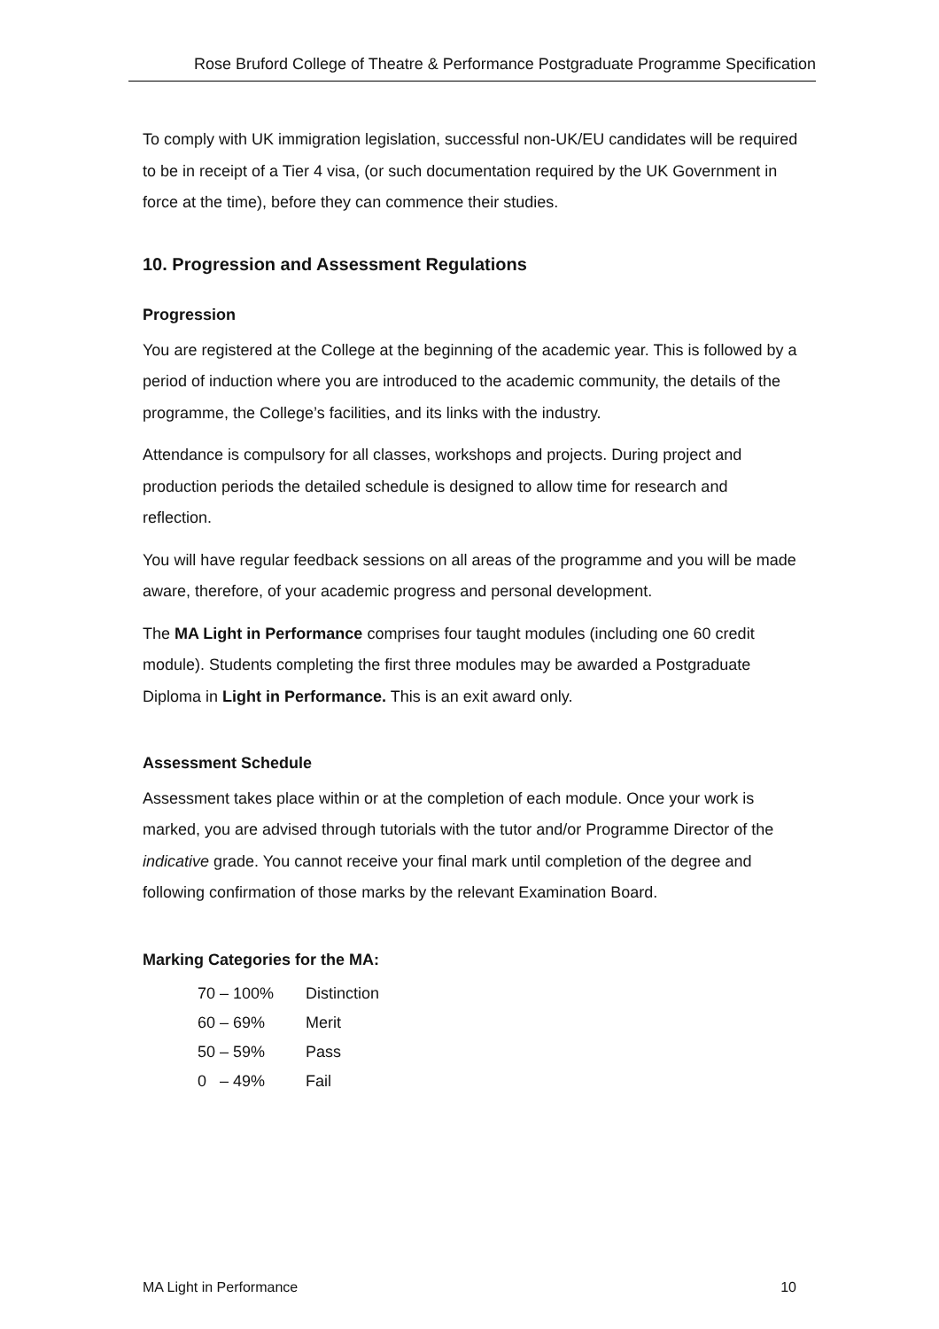Rose Bruford College of Theatre & Performance Postgraduate Programme Specification
To comply with UK immigration legislation, successful non-UK/EU candidates will be required to be in receipt of a Tier 4 visa, (or such documentation required by the UK Government in force at the time), before they can commence their studies.
10. Progression and Assessment Regulations
Progression
You are registered at the College at the beginning of the academic year. This is followed by a period of induction where you are introduced to the academic community, the details of the programme, the College’s facilities, and its links with the industry.
Attendance is compulsory for all classes, workshops and projects. During project and production periods the detailed schedule is designed to allow time for research and reflection.
You will have regular feedback sessions on all areas of the programme and you will be made aware, therefore, of your academic progress and personal development.
The MA Light in Performance comprises four taught modules (including one 60 credit module). Students completing the first three modules may be awarded a Postgraduate Diploma in Light in Performance. This is an exit award only.
Assessment Schedule
Assessment takes place within or at the completion of each module. Once your work is marked, you are advised through tutorials with the tutor and/or Programme Director of the indicative grade. You cannot receive your final mark until completion of the degree and following confirmation of those marks by the relevant Examination Board.
Marking Categories for the MA:
| 70 – 100% | Distinction |
| 60 – 69% | Merit |
| 50 – 59% | Pass |
| 0 – 49% | Fail |
MA Light in Performance 10